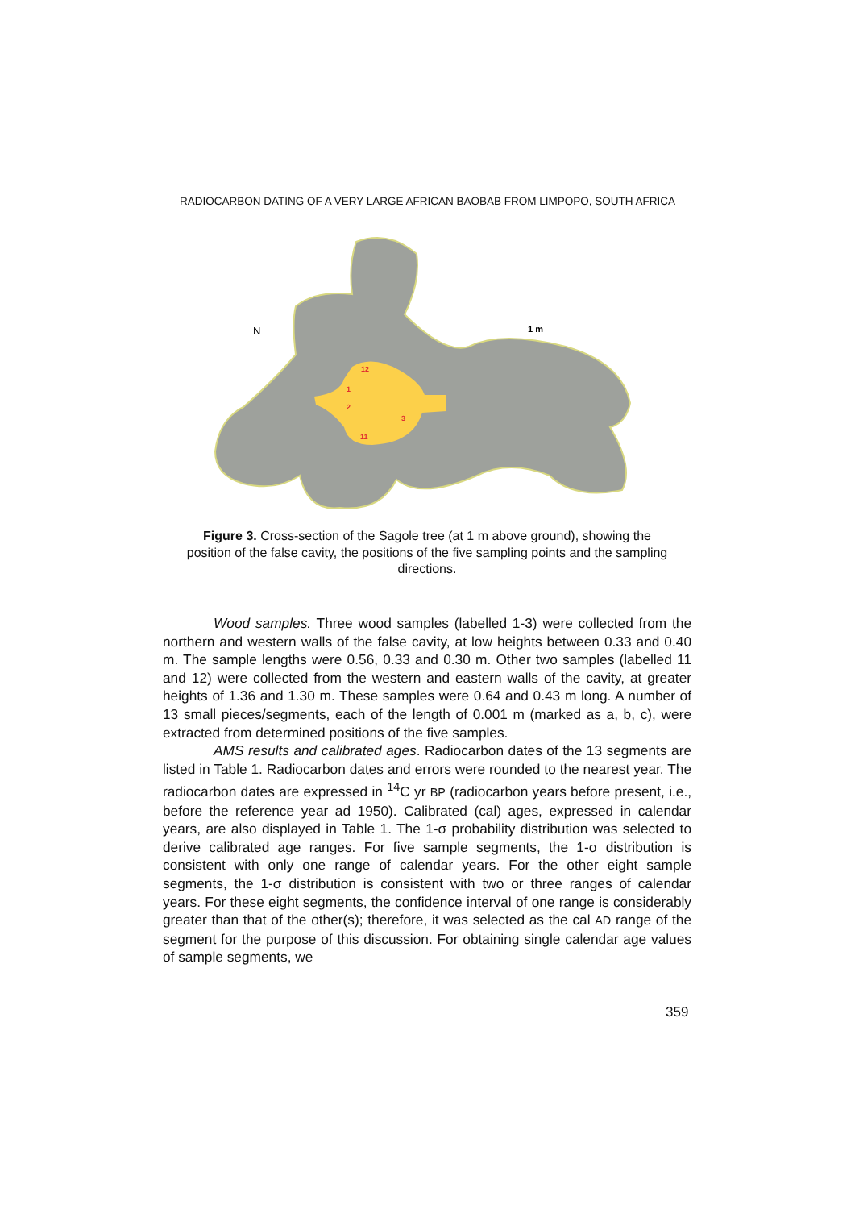RADIOCARBON DATING OF A VERY LARGE AFRICAN BAOBAB FROM LIMPOPO, SOUTH AFRICA
N
1 m
12
1
2
3
11
Figure 3. Cross-section of the Sagole tree (at 1 m above ground), showing the position of the false cavity, the positions of the five sampling points and the sampling directions.
Wood samples. Three wood samples (labelled 1-3) were collected from the northern and western walls of the false cavity, at low heights between 0.33 and 0.40 m. The sample lengths were 0.56, 0.33 and 0.30 m. Other two samples (labelled 11 and 12) were collected from the western and eastern walls of the cavity, at greater heights of 1.36 and 1.30 m. These samples were 0.64 and 0.43 m long. A number of 13 small pieces/segments, each of the length of 0.001 m (marked as a, b, c), were extracted from determined positions of the five samples.
AMS results and calibrated ages. Radiocarbon dates of the 13 segments are listed in Table 1. Radiocarbon dates and errors were rounded to the nearest year. The radiocarbon dates are expressed in <sup>14</sup>C yr BP (radiocarbon years before present, i.e., before the reference year ad 1950). Calibrated (cal) ages, expressed in calendar years, are also displayed in Table 1. The 1-σ probability distribution was selected to derive calibrated age ranges. For five sample segments, the 1-σ distribution is consistent with only one range of calendar years. For the other eight sample segments, the 1-σ distribution is consistent with two or three ranges of calendar years. For these eight segments, the confidence interval of one range is considerably greater than that of the other(s); therefore, it was selected as the cal AD range of the segment for the purpose of this discussion. For obtaining single calendar age values of sample segments, we
359